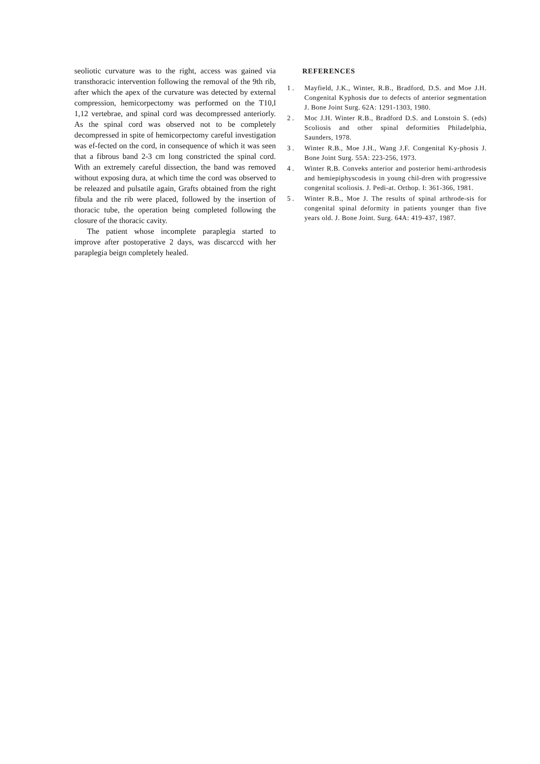seoliotic curvature was to the right, access was gained via transthoracic intervention following the removal of the 9th rib, after which the apex of the curvature was detected by external compression, hemicorpectomy was performed on the T10,l 1,12 vertebrae, and spinal cord was decompressed anteriorly. As the spinal cord was observed not to be completely decompressed in spite of hemicorpectomy careful investigation was ef-fected on the cord, in consequence of which it was seen that a fibrous band 2-3 cm long constricted the spinal cord. With an extremely careful dissection, the band was removed without exposing dura, at which time the cord was observed to be releazed and pulsatile again, Grafts obtained from the right fibula and the rib were placed, followed by the insertion of thoracic tube, the operation being completed following the closure of the thoracic cavity.
The patient whose incomplete paraplegia started to improve after postoperative 2 days, was discarccd with her paraplegia beign completely healed.
REFERENCES
1 . Mayfield, J.K., Winter, R.B., Bradford, D.S. and Moe J.H. Congenital Kyphosis due to defects of anterior segmentation J. Bone Joint Surg. 62A: 1291-1303, 1980.
2 . Moc J.H. Winter R.B., Bradford D.S. and Lonstoin S. (eds) Scoliosis and other spinal deformities Philadelphia, Saunders, 1978.
3 . Winter R.B., Moe J.H., Wang J.F. Congenital Ky-phosis J. Bone Joint Surg. 55A: 223-256, 1973.
4 . Winter R.B. Conveks anterior and posterior hemi-arthrodesis and hemiepiphyscodesis in young chil-dren with progressive congenital scoliosis. J. Pedi-at. Orthop. I: 361-366, 1981.
5 . Winter R.B., Moe J. The results of spinal arthrode-sis for congenital spinal deformity in patients younger than five years old. J. Bone Joint. Surg. 64A: 419-437, 1987.